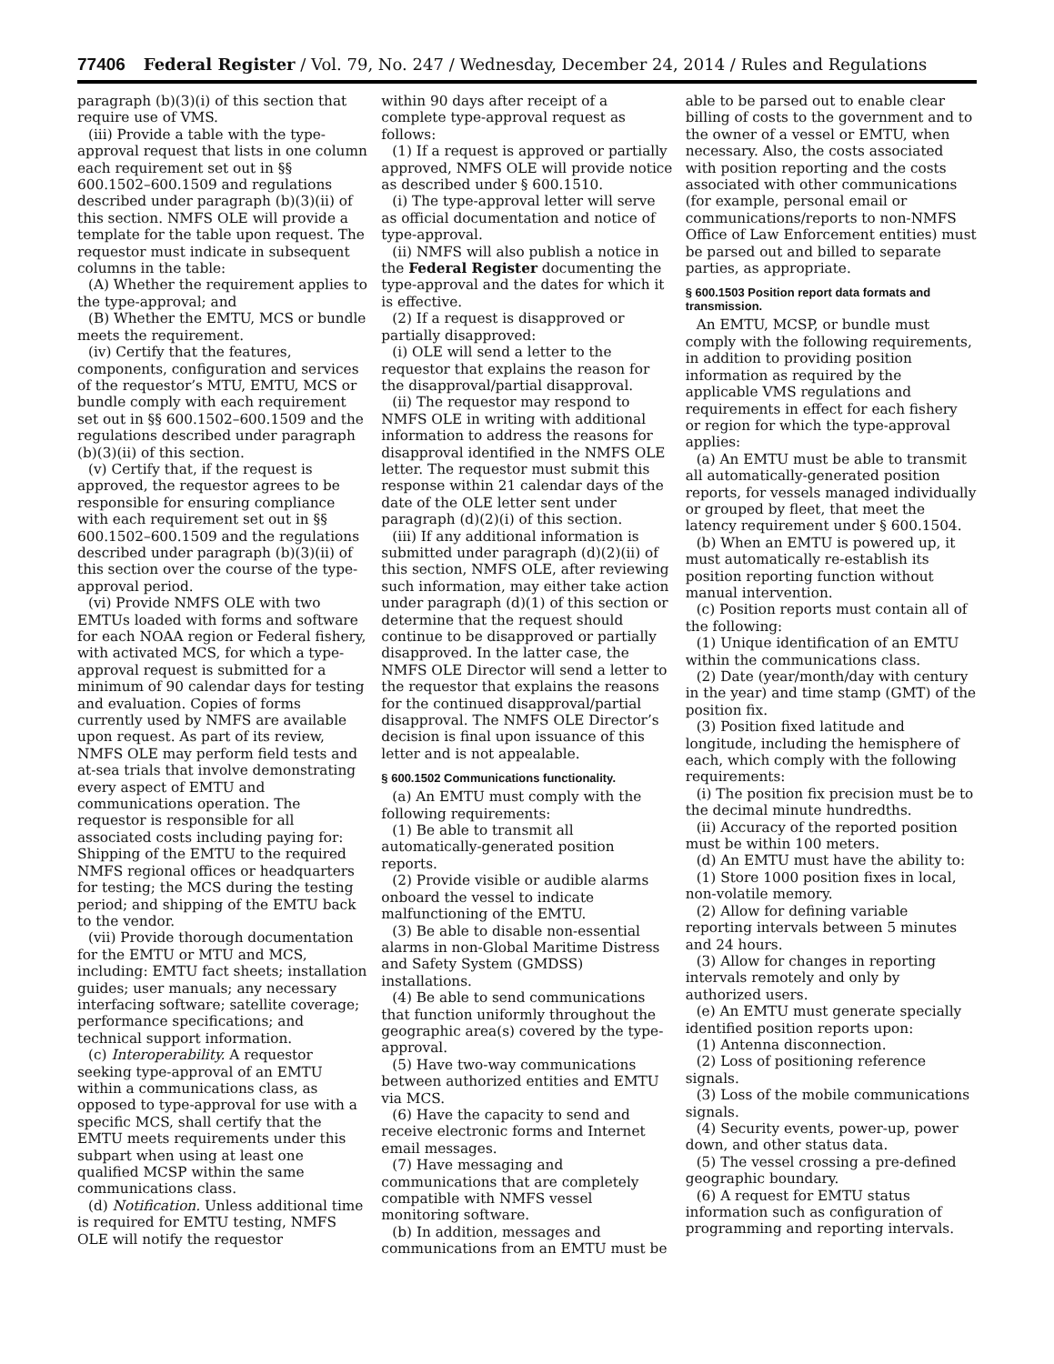77406 Federal Register / Vol. 79, No. 247 / Wednesday, December 24, 2014 / Rules and Regulations
paragraph (b)(3)(i) of this section that require use of VMS.
(iii) Provide a table with the type-approval request that lists in one column each requirement set out in §§ 600.1502–600.1509 and regulations described under paragraph (b)(3)(ii) of this section. NMFS OLE will provide a template for the table upon request. The requestor must indicate in subsequent columns in the table:
(A) Whether the requirement applies to the type-approval; and
(B) Whether the EMTU, MCS or bundle meets the requirement.
(iv) Certify that the features, components, configuration and services of the requestor’s MTU, EMTU, MCS or bundle comply with each requirement set out in §§ 600.1502–600.1509 and the regulations described under paragraph (b)(3)(ii) of this section.
(v) Certify that, if the request is approved, the requestor agrees to be responsible for ensuring compliance with each requirement set out in §§ 600.1502–600.1509 and the regulations described under paragraph (b)(3)(ii) of this section over the course of the type-approval period.
(vi) Provide NMFS OLE with two EMTUs loaded with forms and software for each NOAA region or Federal fishery, with activated MCS, for which a type-approval request is submitted for a minimum of 90 calendar days for testing and evaluation. Copies of forms currently used by NMFS are available upon request. As part of its review, NMFS OLE may perform field tests and at-sea trials that involve demonstrating every aspect of EMTU and communications operation. The requestor is responsible for all associated costs including paying for: Shipping of the EMTU to the required NMFS regional offices or headquarters for testing; the MCS during the testing period; and shipping of the EMTU back to the vendor.
(vii) Provide thorough documentation for the EMTU or MTU and MCS, including: EMTU fact sheets; installation guides; user manuals; any necessary interfacing software; satellite coverage; performance specifications; and technical support information.
(c) Interoperability. A requestor seeking type-approval of an EMTU within a communications class, as opposed to type-approval for use with a specific MCS, shall certify that the EMTU meets requirements under this subpart when using at least one qualified MCSP within the same communications class.
(d) Notification. Unless additional time is required for EMTU testing, NMFS OLE will notify the requestor
within 90 days after receipt of a complete type-approval request as follows:
(1) If a request is approved or partially approved, NMFS OLE will provide notice as described under § 600.1510.
(i) The type-approval letter will serve as official documentation and notice of type-approval.
(ii) NMFS will also publish a notice in the Federal Register documenting the type-approval and the dates for which it is effective.
(2) If a request is disapproved or partially disapproved:
(i) OLE will send a letter to the requestor that explains the reason for the disapproval/partial disapproval.
(ii) The requestor may respond to NMFS OLE in writing with additional information to address the reasons for disapproval identified in the NMFS OLE letter. The requestor must submit this response within 21 calendar days of the date of the OLE letter sent under paragraph (d)(2)(i) of this section.
(iii) If any additional information is submitted under paragraph (d)(2)(ii) of this section, NMFS OLE, after reviewing such information, may either take action under paragraph (d)(1) of this section or determine that the request should continue to be disapproved or partially disapproved. In the latter case, the NMFS OLE Director will send a letter to the requestor that explains the reasons for the continued disapproval/partial disapproval. The NMFS OLE Director’s decision is final upon issuance of this letter and is not appealable.
§ 600.1502 Communications functionality.
(a) An EMTU must comply with the following requirements:
(1) Be able to transmit all automatically-generated position reports.
(2) Provide visible or audible alarms onboard the vessel to indicate malfunctioning of the EMTU.
(3) Be able to disable non-essential alarms in non-Global Maritime Distress and Safety System (GMDSS) installations.
(4) Be able to send communications that function uniformly throughout the geographic area(s) covered by the type-approval.
(5) Have two-way communications between authorized entities and EMTU via MCS.
(6) Have the capacity to send and receive electronic forms and Internet email messages.
(7) Have messaging and communications that are completely compatible with NMFS vessel monitoring software.
(b) In addition, messages and communications from an EMTU must be
able to be parsed out to enable clear billing of costs to the government and to the owner of a vessel or EMTU, when necessary. Also, the costs associated with position reporting and the costs associated with other communications (for example, personal email or communications/reports to non-NMFS Office of Law Enforcement entities) must be parsed out and billed to separate parties, as appropriate.
§ 600.1503 Position report data formats and transmission.
An EMTU, MCSP, or bundle must comply with the following requirements, in addition to providing position information as required by the applicable VMS regulations and requirements in effect for each fishery or region for which the type-approval applies:
(a) An EMTU must be able to transmit all automatically-generated position reports, for vessels managed individually or grouped by fleet, that meet the latency requirement under § 600.1504.
(b) When an EMTU is powered up, it must automatically re-establish its position reporting function without manual intervention.
(c) Position reports must contain all of the following:
(1) Unique identification of an EMTU within the communications class.
(2) Date (year/month/day with century in the year) and time stamp (GMT) of the position fix.
(3) Position fixed latitude and longitude, including the hemisphere of each, which comply with the following requirements:
(i) The position fix precision must be to the decimal minute hundredths.
(ii) Accuracy of the reported position must be within 100 meters.
(d) An EMTU must have the ability to:
(1) Store 1000 position fixes in local, non-volatile memory.
(2) Allow for defining variable reporting intervals between 5 minutes and 24 hours.
(3) Allow for changes in reporting intervals remotely and only by authorized users.
(e) An EMTU must generate specially identified position reports upon:
(1) Antenna disconnection.
(2) Loss of positioning reference signals.
(3) Loss of the mobile communications signals.
(4) Security events, power-up, power down, and other status data.
(5) The vessel crossing a pre-defined geographic boundary.
(6) A request for EMTU status information such as configuration of programming and reporting intervals.